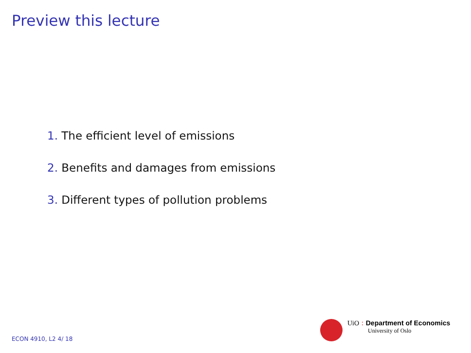Preview this lecture
1. The efficient level of emissions
2. Benefits and damages from emissions
3. Different types of pollution problems
UiO : Department of Economics
University of Oslo
ECON 4910, L2 4/ 18